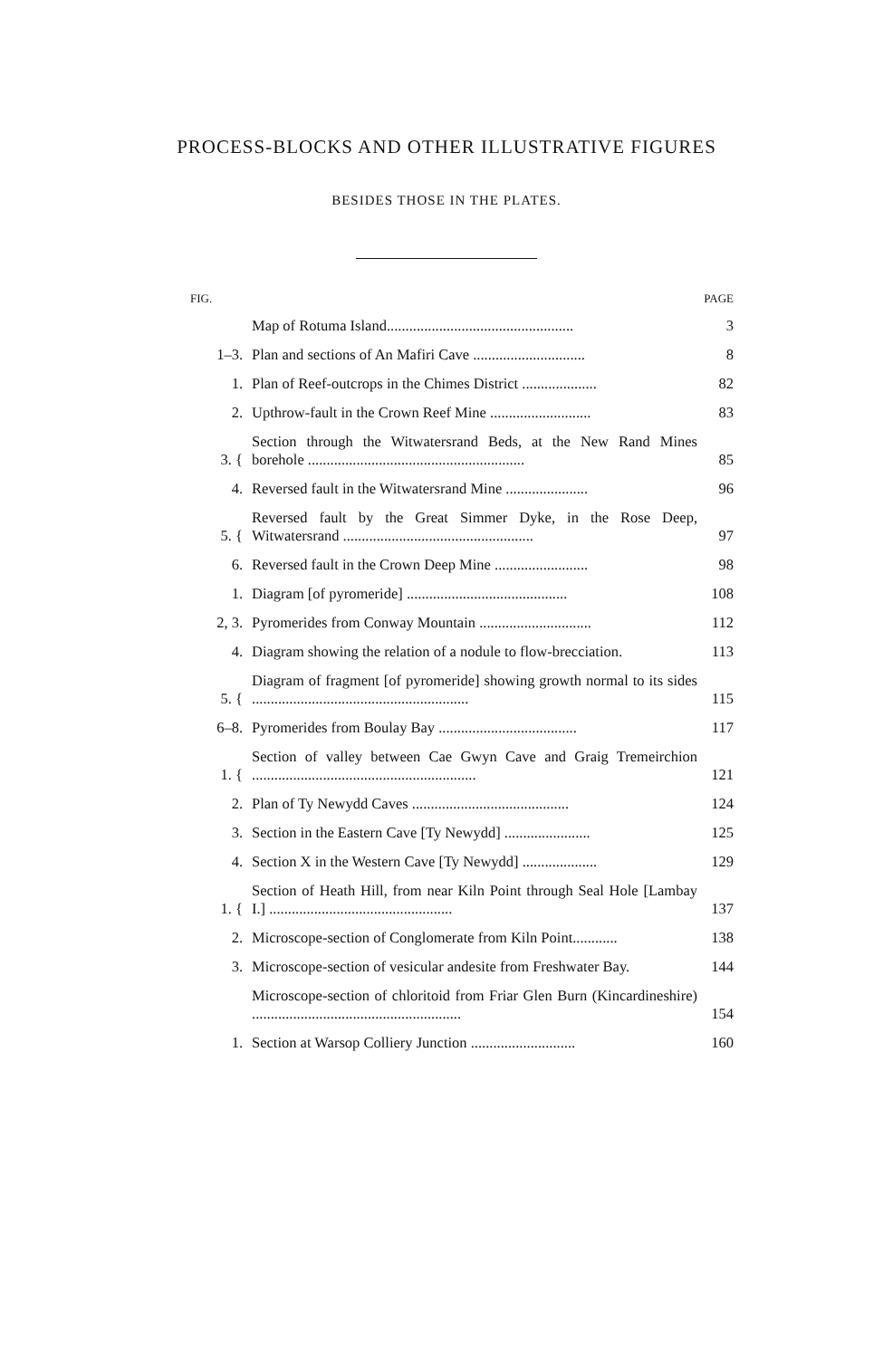PROCESS-BLOCKS AND OTHER ILLUSTRATIVE FIGURES
BESIDES THOSE IN THE PLATES.
| FIG. | | PAGE |
| --- | --- | --- |
| | Map of Rotuma Island.................................................. | 3 |
| 1–3. | Plan and sections of An Mafiri Cave .............................. | 8 |
| 1. | Plan of Reef-outcrops in the Chimes District .................... | 82 |
| 2. | Upthrow-fault in the Crown Reef Mine ........................... | 83 |
| 3. { | Section through the Witwatersrand Beds, at the New Rand Mines borehole .......................................................... | 85 |
| 4. | Reversed fault in the Witwatersrand Mine ...................... | 96 |
| 5. { | Reversed fault by the Great Simmer Dyke, in the Rose Deep, Witwatersrand ................................................... | 97 |
| 6. | Reversed fault in the Crown Deep Mine ......................... | 98 |
| 1. | Diagram [of pyromeride] ........................................... | 108 |
| 2, 3. | Pyromerides from Conway Mountain .............................. | 112 |
| 4. | Diagram showing the relation of a nodule to flow-brecciation. | 113 |
| 5. { | Diagram of fragment [of pyromeride] showing growth normal to its sides .......................................................... | 115 |
| 6–8. | Pyromerides from Boulay Bay ..................................... | 117 |
| 1. { | Section of valley between Cae Gwyn Cave and Graig Tremeirchion ............................................................ | 121 |
| 2. | Plan of Ty Newydd Caves .......................................... | 124 |
| 3. | Section in the Eastern Cave [Ty Newydd] ....................... | 125 |
| 4. | Section X in the Western Cave [Ty Newydd] .................... | 129 |
| 1. { | Section of Heath Hill, from near Kiln Point through Seal Hole [Lambay I.] ................................................. | 137 |
| 2. | Microscope-section of Conglomerate from Kiln Point............ | 138 |
| 3. | Microscope-section of vesicular andesite from Freshwater Bay. | 144 |
| | Microscope-section of chloritoid from Friar Glen Burn (Kincardineshire) ........................................................ | 154 |
| 1. | Section at Warsop Colliery Junction ............................ | 160 |